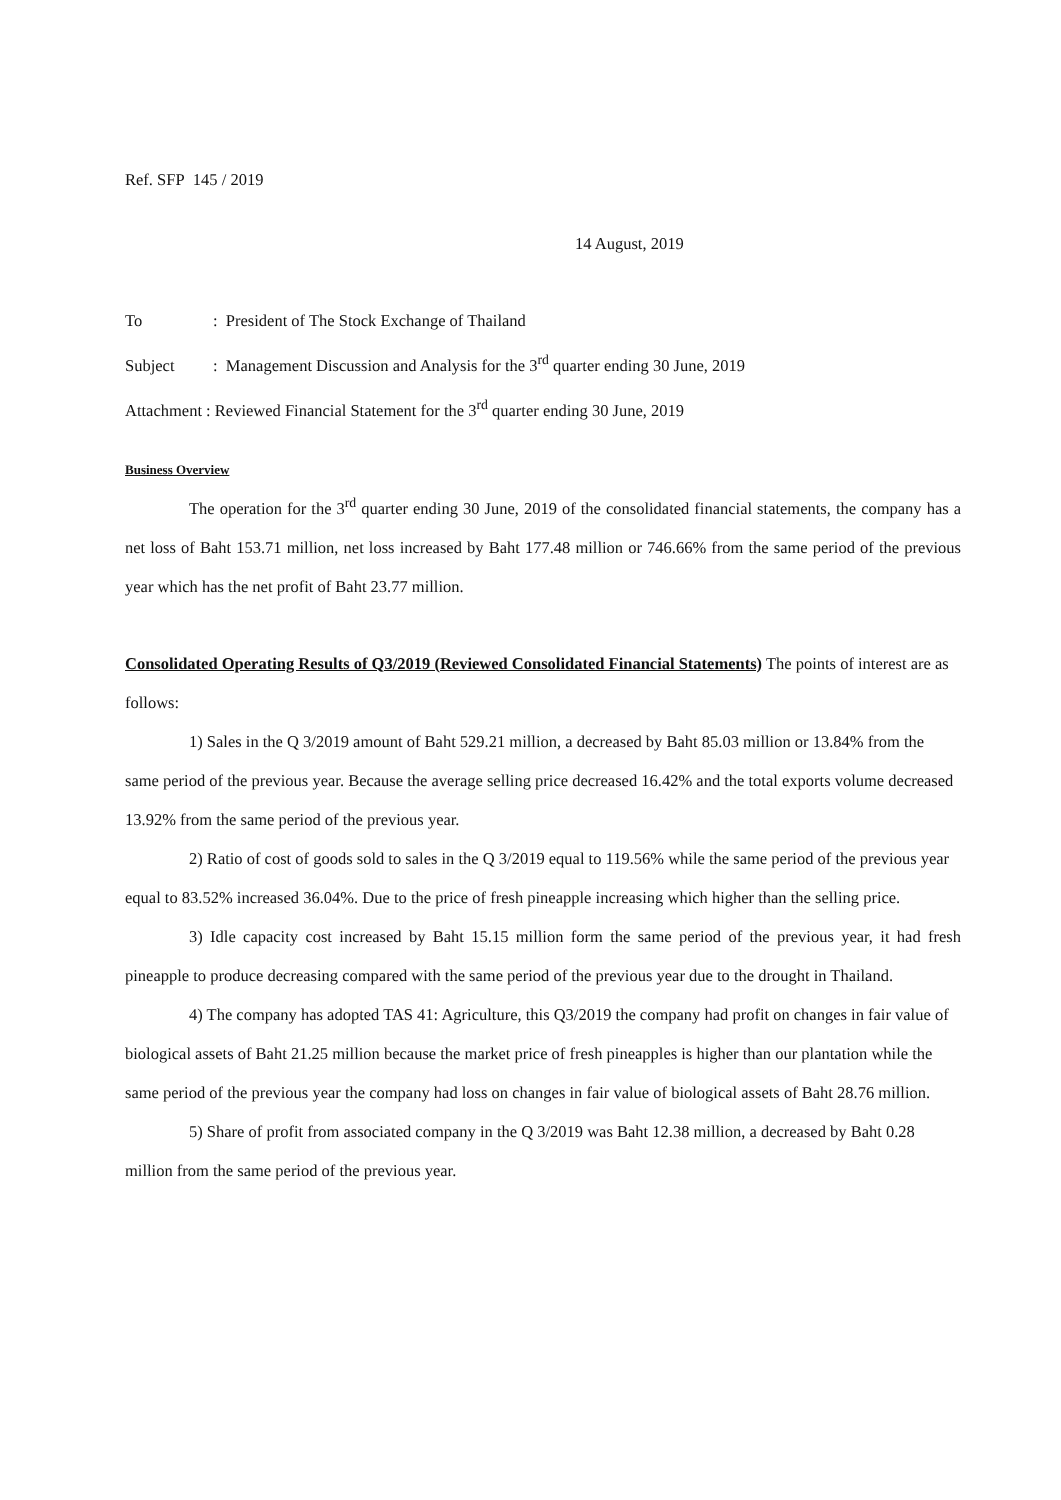Ref. SFP 145 / 2019
14 August, 2019
To: President of The Stock Exchange of Thailand
Subject: Management Discussion and Analysis for the 3<sup>rd</sup> quarter ending 30 June, 2019
Attachment : Reviewed Financial Statement for the 3<sup>rd</sup> quarter ending 30 June, 2019
Business Overview
The operation for the 3<sup>rd</sup> quarter ending 30 June, 2019 of the consolidated financial statements, the company has a net loss of Baht 153.71 million, net loss increased by Baht 177.48 million or 746.66% from the same period of the previous year which has the net profit of Baht 23.77 million.
Consolidated Operating Results of Q3/2019 (Reviewed Consolidated Financial Statements) The points of interest are as follows:
1) Sales in the Q 3/2019 amount of Baht 529.21 million, a decreased by Baht 85.03 million or 13.84% from the same period of the previous year. Because the average selling price decreased 16.42% and the total exports volume decreased 13.92% from the same period of the previous year.
2) Ratio of cost of goods sold to sales in the Q 3/2019 equal to 119.56% while the same period of the previous year equal to 83.52% increased 36.04%. Due to the price of fresh pineapple increasing which higher than the selling price.
3) Idle capacity cost increased by Baht 15.15 million form the same period of the previous year, it had fresh pineapple to produce decreasing compared with the same period of the previous year due to the drought in Thailand.
4) The company has adopted TAS 41: Agriculture, this Q3/2019 the company had profit on changes in fair value of biological assets of Baht 21.25 million because the market price of fresh pineapples is higher than our plantation while the same period of the previous year the company had loss on changes in fair value of biological assets of Baht 28.76 million.
5) Share of profit from associated company in the Q 3/2019 was Baht 12.38 million, a decreased by Baht 0.28 million from the same period of the previous year.